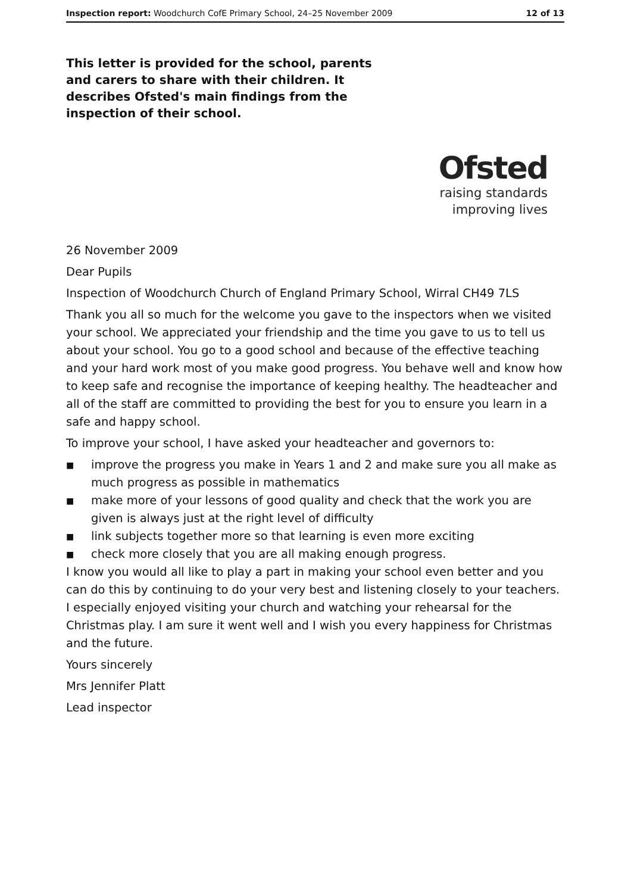Inspection report: Woodchurch CofE Primary School, 24–25 November 2009
12 of 13
This letter is provided for the school, parents and carers to share with their children. It describes Ofsted's main findings from the inspection of their school.
Ofsted
raising standards
improving lives
26 November 2009
Dear Pupils
Inspection of Woodchurch Church of England Primary School, Wirral CH49 7LS
Thank you all so much for the welcome you gave to the inspectors when we visited your school. We appreciated your friendship and the time you gave to us to tell us about your school. You go to a good school and because of the effective teaching and your hard work most of you make good progress. You behave well and know how to keep safe and recognise the importance of keeping healthy. The headteacher and all of the staff are committed to providing the best for you to ensure you learn in a safe and happy school.
To improve your school, I have asked your headteacher and governors to:
■ improve the progress you make in Years 1 and 2 and make sure you all make as much progress as possible in mathematics
■ make more of your lessons of good quality and check that the work you are given is always just at the right level of difficulty
■ link subjects together more so that learning is even more exciting
■ check more closely that you are all making enough progress.
I know you would all like to play a part in making your school even better and you can do this by continuing to do your very best and listening closely to your teachers. I especially enjoyed visiting your church and watching your rehearsal for the Christmas play. I am sure it went well and I wish you every happiness for Christmas and the future.
Yours sincerely
Mrs Jennifer Platt
Lead inspector